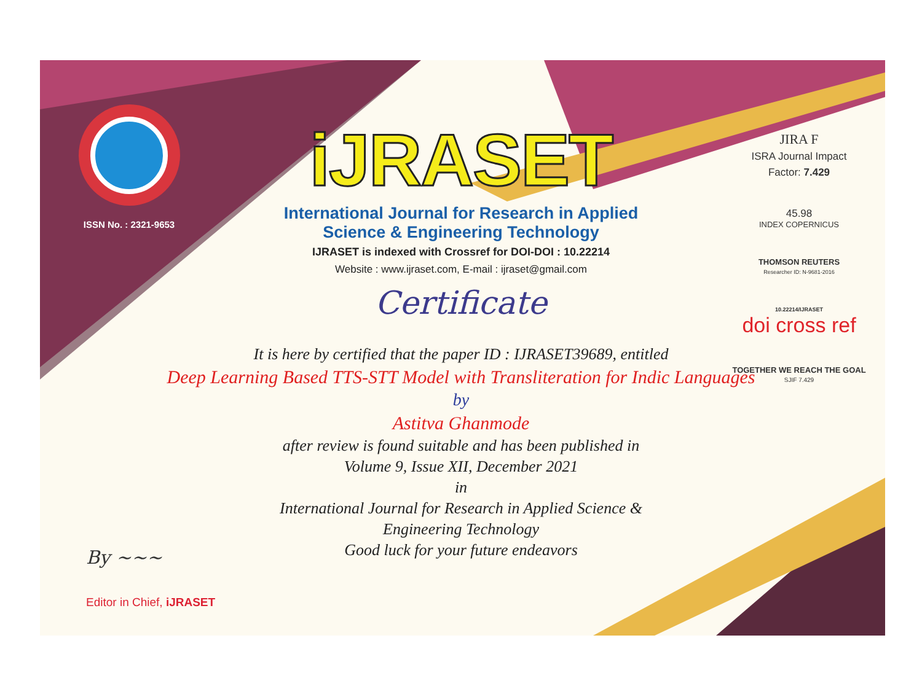ISSN No. : 2321-9653
iJRASET
International Journal for Research in Applied
Science & Engineering Technology
IJRASET is indexed with Crossref for DOI-DOI : 10.22214
Website : www.ijraset.com, E-mail : ijraset@gmail.com
Certificate
It is here by certified that the paper ID : IJRASET39689, entitled
Deep Learning Based TTS-STT Model with Transliteration for Indic Languages
by
Astitva Ghanmode
after review is found suitable and has been published in
Volume 9, Issue XII, December 2021
in
International Journal for Research in Applied Science &
Engineering Technology
Good luck for your future endeavors
JIRA F
ISRA Journal Impact
Factor: 7.429
45.98
INDEX COPERNICUS
THOMSON REUTERS
Researcher ID: N-9681-2016
10.22214/IJRASET
doi cross ref
TOGETHER WE REACH THE GOAL
SJIF 7.429
By ~~~
Editor in Chief, iJRASET